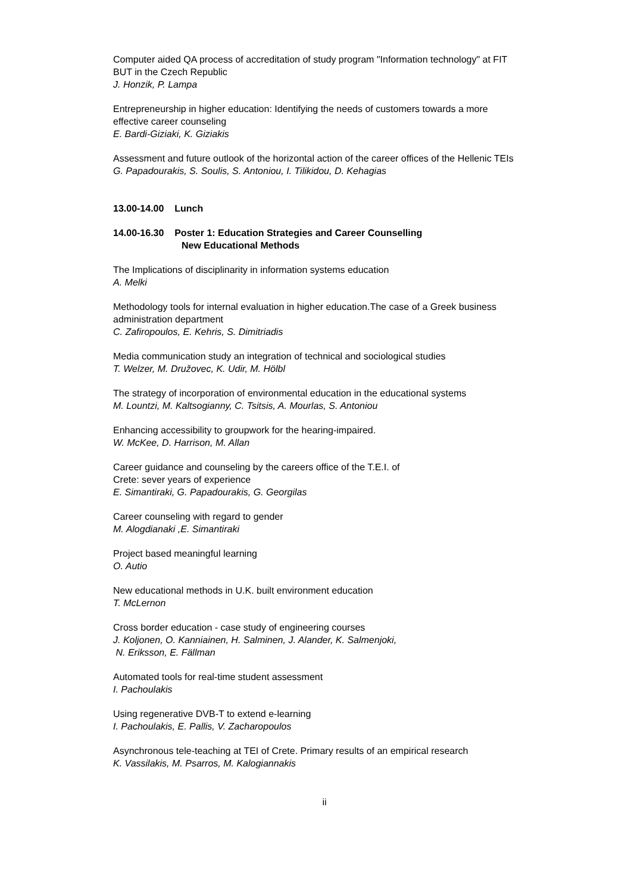Computer aided QA process of accreditation of study program "Information technology" at FIT BUT in the Czech Republic
J. Honzik, P. Lampa
Entrepreneurship in higher education: Identifying the needs of customers towards a more effective career counseling
E. Bardi-Giziaki, K. Giziakis
Assessment and future outlook of the horizontal action of the career offices of the Hellenic TEIs
G. Papadourakis, S. Soulis, S. Antoniou, I. Tilikidou, D. Kehagias
13.00-14.00 Lunch
14.00-16.30 Poster 1: Education Strategies and Career Counselling
New Educational Methods
The Implications of disciplinarity in information systems education
A. Melki
Methodology tools for internal evaluation in higher education.The case of a Greek business administration department
C. Zafiropoulos, E. Kehris, S. Dimitriadis
Media communication study an integration of technical and sociological studies
T. Welzer, M. Družovec, K. Udir, M. Hölbl
The strategy of incorporation of environmental education in the educational systems
M. Lountzi, M. Kaltsogianny, C. Tsitsis, A. Mourlas, S. Antoniou
Enhancing accessibility to groupwork for the hearing-impaired.
W. McKee, D. Harrison, M. Allan
Career guidance and counseling by the careers office of the T.E.I. of
Crete: sever years of experience
E. Simantiraki, G. Papadourakis, G. Georgilas
Career counseling with regard to gender
M. Alogdianaki ,E. Simantiraki
Project based meaningful learning
O. Autio
New educational methods in U.K. built environment education
T. McLernon
Cross border education - case study of engineering courses
J. Koljonen, O. Kanniainen, H. Salminen, J. Alander, K. Salmenjoki,
N. Eriksson, E. Fällman
Automated tools for real-time student assessment
I. Pachoulakis
Using regenerative DVB-T to extend e-learning
I. Pachoulakis, E. Pallis, V. Zacharopoulos
Asynchronous tele-teaching at TEI of Crete. Primary results of an empirical research
K. Vassilakis, M. Psarros, M. Kalogiannakis
ii